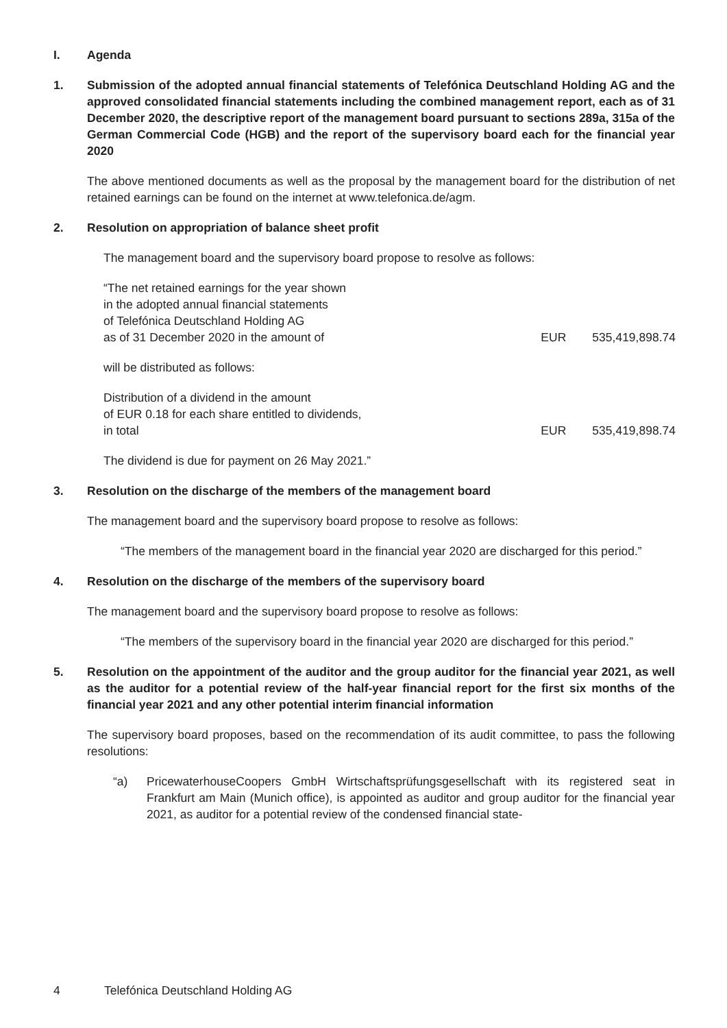I. Agenda
1. Submission of the adopted annual financial statements of Telefónica Deutschland Holding AG and the approved consolidated financial statements including the combined management report, each as of 31 December 2020, the descriptive report of the management board pursuant to sections 289a, 315a of the German Commercial Code (HGB) and the report of the supervisory board each for the financial year 2020
The above mentioned documents as well as the proposal by the management board for the distribution of net retained earnings can be found on the internet at www.telefonica.de/agm.
2. Resolution on appropriation of balance sheet profit
The management board and the supervisory board propose to resolve as follows:
| “The net retained earnings for the year shown in the adopted annual financial statements of Telefónica Deutschland Holding AG as of 31 December 2020 in the amount of | EUR | 535,419,898.74 |
| will be distributed as follows: | | |
| Distribution of a dividend in the amount of EUR 0.18 for each share entitled to dividends, in total | EUR | 535,419,898.74 |
The dividend is due for payment on 26 May 2021.”
3. Resolution on the discharge of the members of the management board
The management board and the supervisory board propose to resolve as follows:
“The members of the management board in the financial year 2020 are discharged for this period.”
4. Resolution on the discharge of the members of the supervisory board
The management board and the supervisory board propose to resolve as follows:
“The members of the supervisory board in the financial year 2020 are discharged for this period.”
5. Resolution on the appointment of the auditor and the group auditor for the financial year 2021, as well as the auditor for a potential review of the half-year financial report for the first six months of the financial year 2021 and any other potential interim financial information
The supervisory board proposes, based on the recommendation of its audit committee, to pass the following resolutions:
“a) PricewaterhouseCoopers GmbH Wirtschaftsprüfungsgesellschaft with its registered seat in Frankfurt am Main (Munich office), is appointed as auditor and group auditor for the financial year 2021, as auditor for a potential review of the condensed financial state-
4 Telefónica Deutschland Holding AG